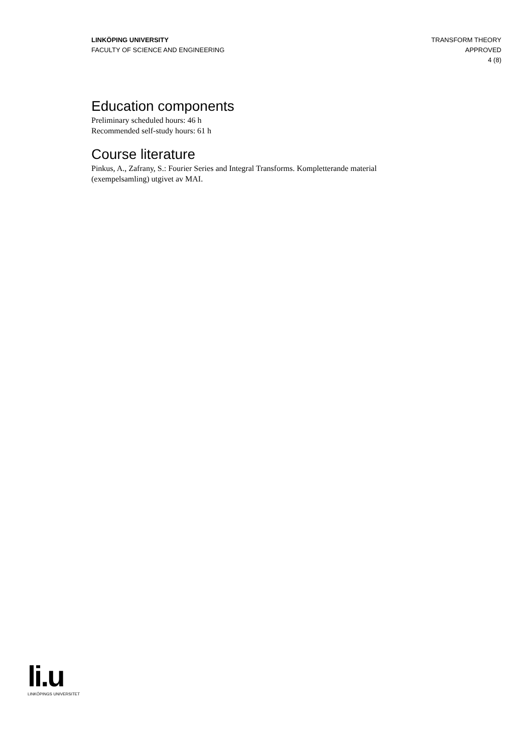LINKÖPING UNIVERSITY
FACULTY OF SCIENCE AND ENGINEERING
TRANSFORM THEORY
APPROVED
4 (8)
Education components
Preliminary scheduled hours: 46 h
Recommended self-study hours: 61 h
Course literature
Pinkus, A., Zafrany, S.: Fourier Series and Integral Transforms. Kompletterande material (exempelsamling) utgivet av MAI.
li.u
LINKÖPINGS UNIVERSITET